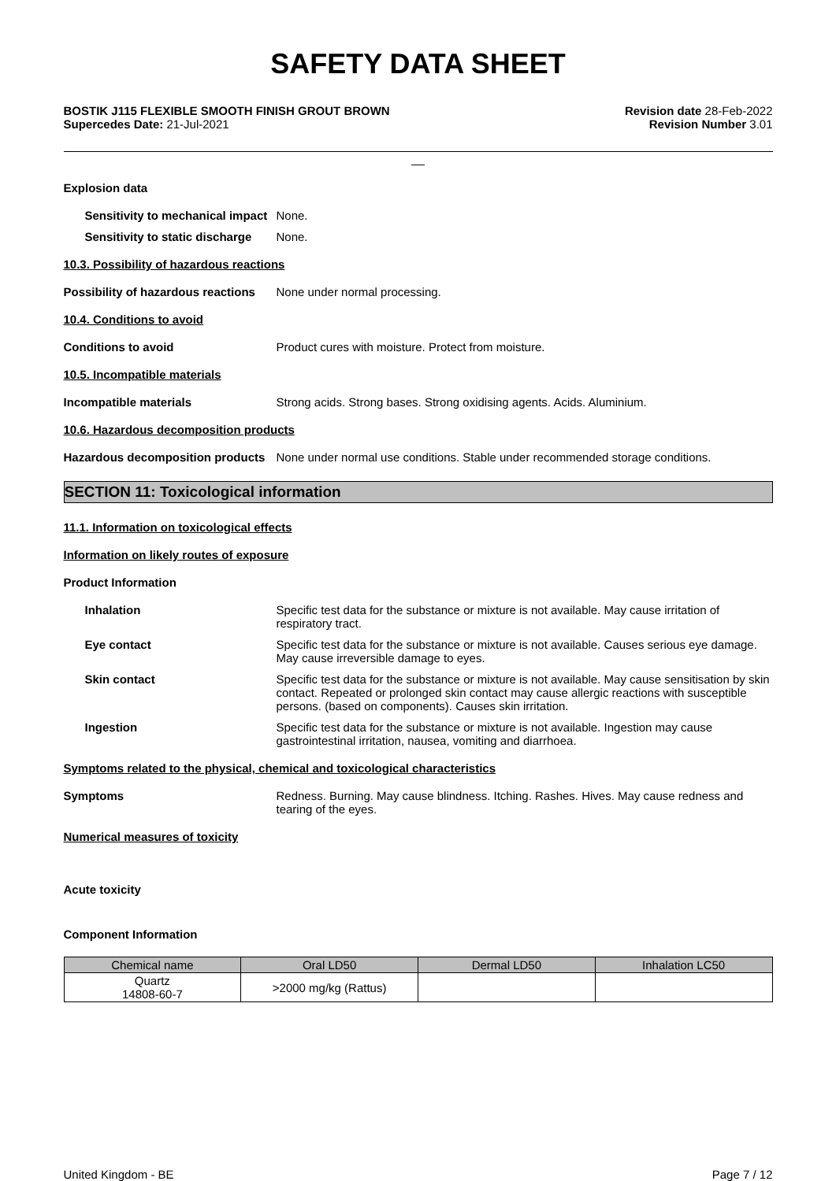SAFETY DATA SHEET
BOSTIK J115 FLEXIBLE SMOOTH FINISH GROUT BROWN
Supercedes Date: 21-Jul-2021
Revision date 28-Feb-2022
Revision Number 3.01
__
Explosion data
Sensitivity to mechanical impact
None.
Sensitivity to static discharge
None.
10.3. Possibility of hazardous reactions
Possibility of hazardous reactions
None under normal processing.
10.4. Conditions to avoid
Conditions to avoid Product cures with moisture. Protect from moisture.
10.5. Incompatible materials
Incompatible materials Strong acids. Strong bases. Strong oxidising agents. Acids. Aluminium.
10.6. Hazardous decomposition products
Hazardous decomposition products
None under normal use conditions. Stable under recommended storage conditions.
SECTION 11: Toxicological information
11.1. Information on toxicological effects
Information on likely routes of exposure
Product Information
Inhalation Specific test data for the substance or mixture is not available. May cause irritation of respiratory tract.
Eye contact Specific test data for the substance or mixture is not available. Causes serious eye damage. May cause irreversible damage to eyes.
Skin contact Specific test data for the substance or mixture is not available. May cause sensitisation by skin contact. Repeated or prolonged skin contact may cause allergic reactions with susceptible persons. (based on components). Causes skin irritation.
Ingestion Specific test data for the substance or mixture is not available. Ingestion may cause gastrointestinal irritation, nausea, vomiting and diarrhoea.
Symptoms related to the physical, chemical and toxicological characteristics
Symptoms Redness. Burning. May cause blindness. Itching. Rashes. Hives. May cause redness and tearing of the eyes.
Numerical measures of toxicity
Acute toxicity
Component Information
| Chemical name | Oral LD50 | Dermal LD50 | Inhalation LC50 |
| --- | --- | --- | --- |
| Quartz 14808-60-7 | >2000 mg/kg (Rattus) | | |
United Kingdom - BE Page 7 / 12